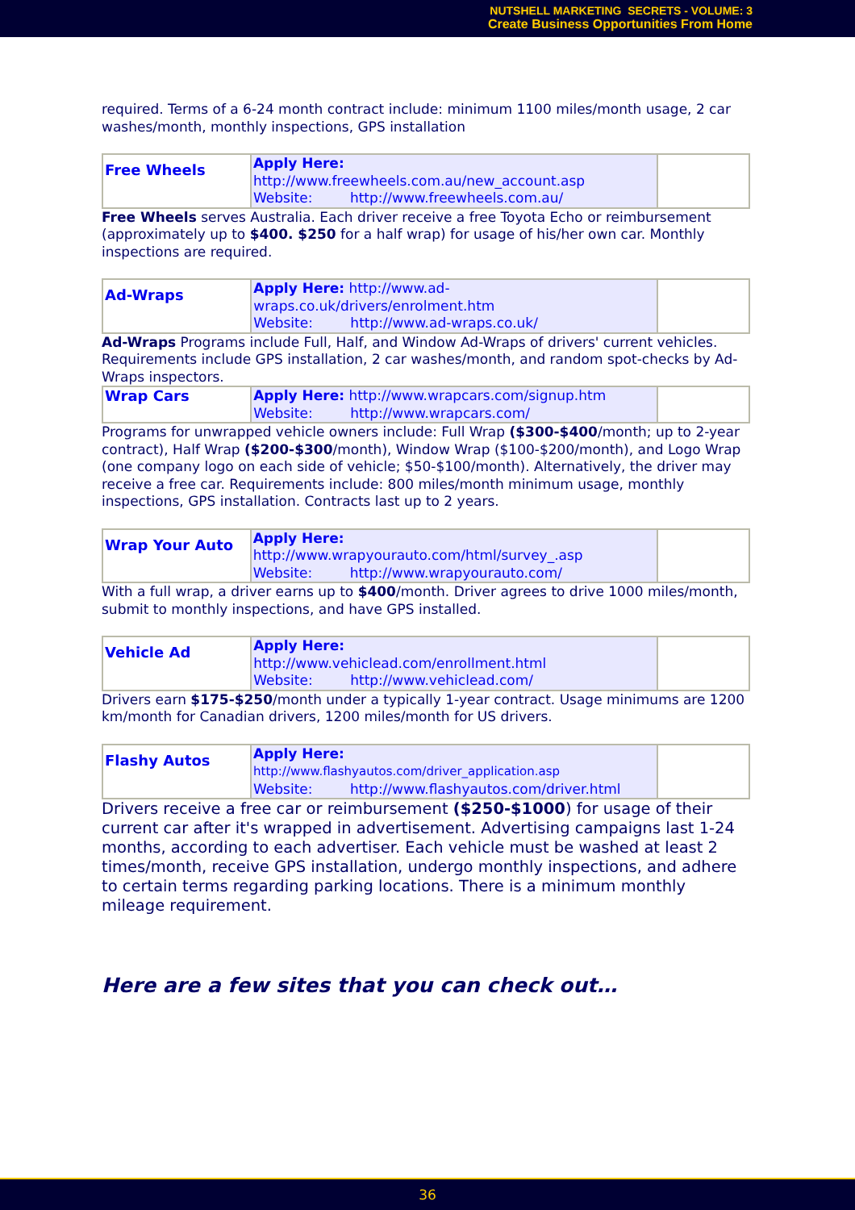NUTSHELL MARKETING SECRETS - VOLUME: 3
Create Business Opportunities From Home
required. Terms of a 6-24 month contract include: minimum 1100 miles/month usage, 2 car washes/month, monthly inspections, GPS installation
| Free Wheels | Apply Here: http://www.freewheels.com.au/new_account.asp Website: http://www.freewheels.com.au/ | |
Free Wheels serves Australia. Each driver receive a free Toyota Echo or reimbursement (approximately up to $400. $250 for a half wrap) for usage of his/her own car. Monthly inspections are required.
| Ad-Wraps | Apply Here: http://www.ad-wraps.co.uk/drivers/enrolment.htm Website: http://www.ad-wraps.co.uk/ | |
Ad-Wraps Programs include Full, Half, and Window Ad-Wraps of drivers' current vehicles. Requirements include GPS installation, 2 car washes/month, and random spot-checks by Ad-Wraps inspectors.
| Wrap Cars | Apply Here: http://www.wrapcars.com/signup.htm Website: http://www.wrapcars.com/ | |
Programs for unwrapped vehicle owners include: Full Wrap ($300-$400/month; up to 2-year contract), Half Wrap ($200-$300/month), Window Wrap ($100-$200/month), and Logo Wrap (one company logo on each side of vehicle; $50-$100/month). Alternatively, the driver may receive a free car. Requirements include: 800 miles/month minimum usage, monthly inspections, GPS installation. Contracts last up to 2 years.
| Wrap Your Auto | Apply Here: http://www.wrapyourauto.com/html/survey_.asp Website: http://www.wrapyourauto.com/ | |
With a full wrap, a driver earns up to $400/month. Driver agrees to drive 1000 miles/month, submit to monthly inspections, and have GPS installed.
| Vehicle Ad | Apply Here: http://www.vehiclead.com/enrollment.html Website: http://www.vehiclead.com/ | |
Drivers earn $175-$250/month under a typically 1-year contract. Usage minimums are 1200 km/month for Canadian drivers, 1200 miles/month for US drivers.
| Flashy Autos | Apply Here: http://www.flashyautos.com/driver_application.asp Website: http://www.flashyautos.com/driver.html | |
Drivers receive a free car or reimbursement ($250-$1000) for usage of their current car after it's wrapped in advertisement. Advertising campaigns last 1-24 months, according to each advertiser. Each vehicle must be washed at least 2 times/month, receive GPS installation, undergo monthly inspections, and adhere to certain terms regarding parking locations. There is a minimum monthly mileage requirement.
Here are a few sites that you can check out…
36